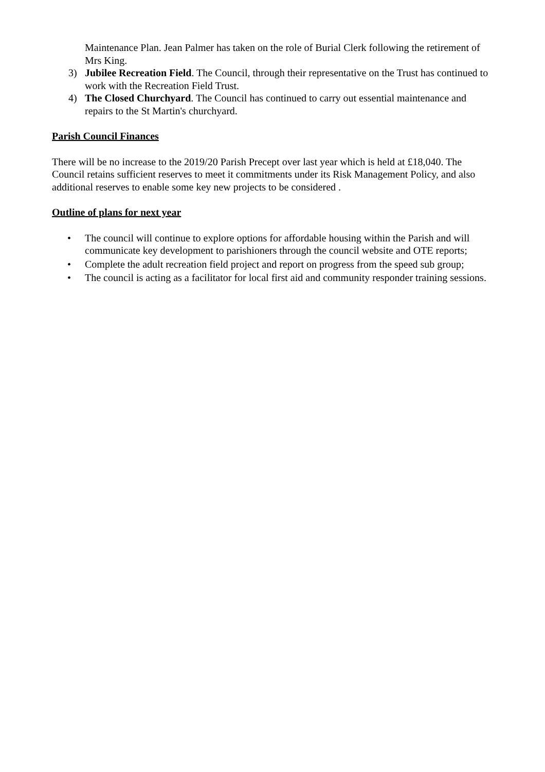Maintenance Plan. Jean Palmer has taken on the role of Burial Clerk following the retirement of Mrs King.
3) Jubilee Recreation Field. The Council, through their representative on the Trust has continued to work with the Recreation Field Trust.
4) The Closed Churchyard. The Council has continued to carry out essential maintenance and repairs to the St Martin's churchyard.
Parish Council Finances
There will be no increase to the 2019/20 Parish Precept over last year which is held at £18,040. The Council retains sufficient reserves to meet it commitments under its Risk Management Policy, and also additional reserves to enable some key new projects to be considered .
Outline of plans for next year
• The council will continue to explore options for affordable housing within the Parish and will communicate key development to parishioners through the council website and OTE reports;
• Complete the adult recreation field project and report on progress from the speed sub group;
• The council is acting as a facilitator for local first aid and community responder training sessions.